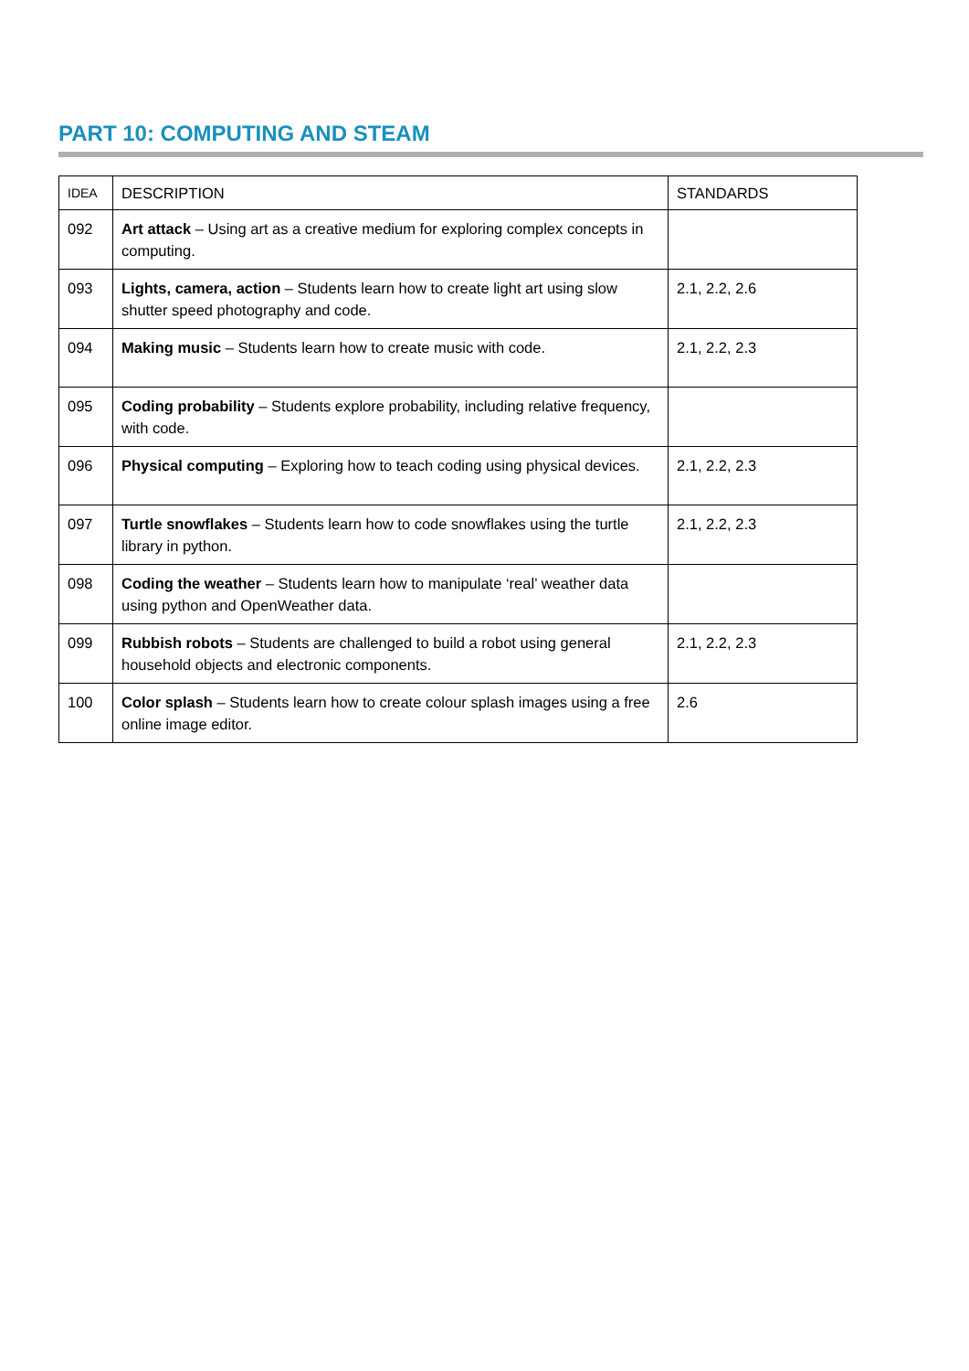PART 10: COMPUTING AND STEAM
| IDEA | DESCRIPTION | STANDARDS |
| --- | --- | --- |
| 092 | Art attack – Using art as a creative medium for exploring complex concepts in computing. | |
| 093 | Lights, camera, action – Students learn how to create light art using slow shutter speed photography and code. | 2.1, 2.2, 2.6 |
| 094 | Making music – Students learn how to create music with code. | 2.1, 2.2, 2.3 |
| 095 | Coding probability – Students explore probability, including relative frequency, with code. | |
| 096 | Physical computing – Exploring how to teach coding using physical devices. | 2.1, 2.2, 2.3 |
| 097 | Turtle snowflakes – Students learn how to code snowflakes using the turtle library in python. | 2.1, 2.2, 2.3 |
| 098 | Coding the weather – Students learn how to manipulate ‘real’ weather data using python and OpenWeather data. | |
| 099 | Rubbish robots – Students are challenged to build a robot using general household objects and electronic components. | 2.1, 2.2, 2.3 |
| 100 | Color splash – Students learn how to create colour splash images using a free online image editor. | 2.6 |